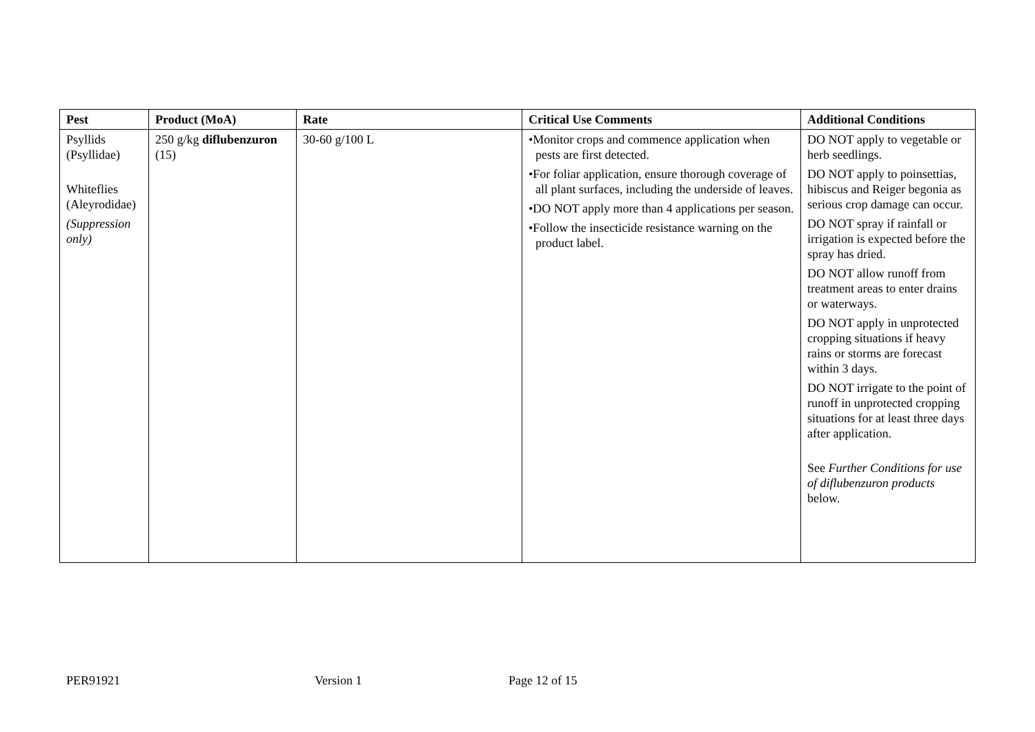| Pest | Product (MoA) | Rate | Critical Use Comments | Additional Conditions |
| --- | --- | --- | --- | --- |
| Psyllids (Psyllidae) Whiteflies (Aleyrodidae) (Suppression only) | 250 g/kg diflubenzuron (15) | 30-60 g/100 L | •Monitor crops and commence application when pests are first detected. •For foliar application, ensure thorough coverage of all plant surfaces, including the underside of leaves. •DO NOT apply more than 4 applications per season. •Follow the insecticide resistance warning on the product label. | DO NOT apply to vegetable or herb seedlings. DO NOT apply to poinsettias, hibiscus and Reiger begonia as serious crop damage can occur. DO NOT spray if rainfall or irrigation is expected before the spray has dried. DO NOT allow runoff from treatment areas to enter drains or waterways. DO NOT apply in unprotected cropping situations if heavy rains or storms are forecast within 3 days. DO NOT irrigate to the point of runoff in unprotected cropping situations for at least three days after application. See Further Conditions for use of diflubenzuron products below. |
PER91921 Version 1 Page 12 of 15